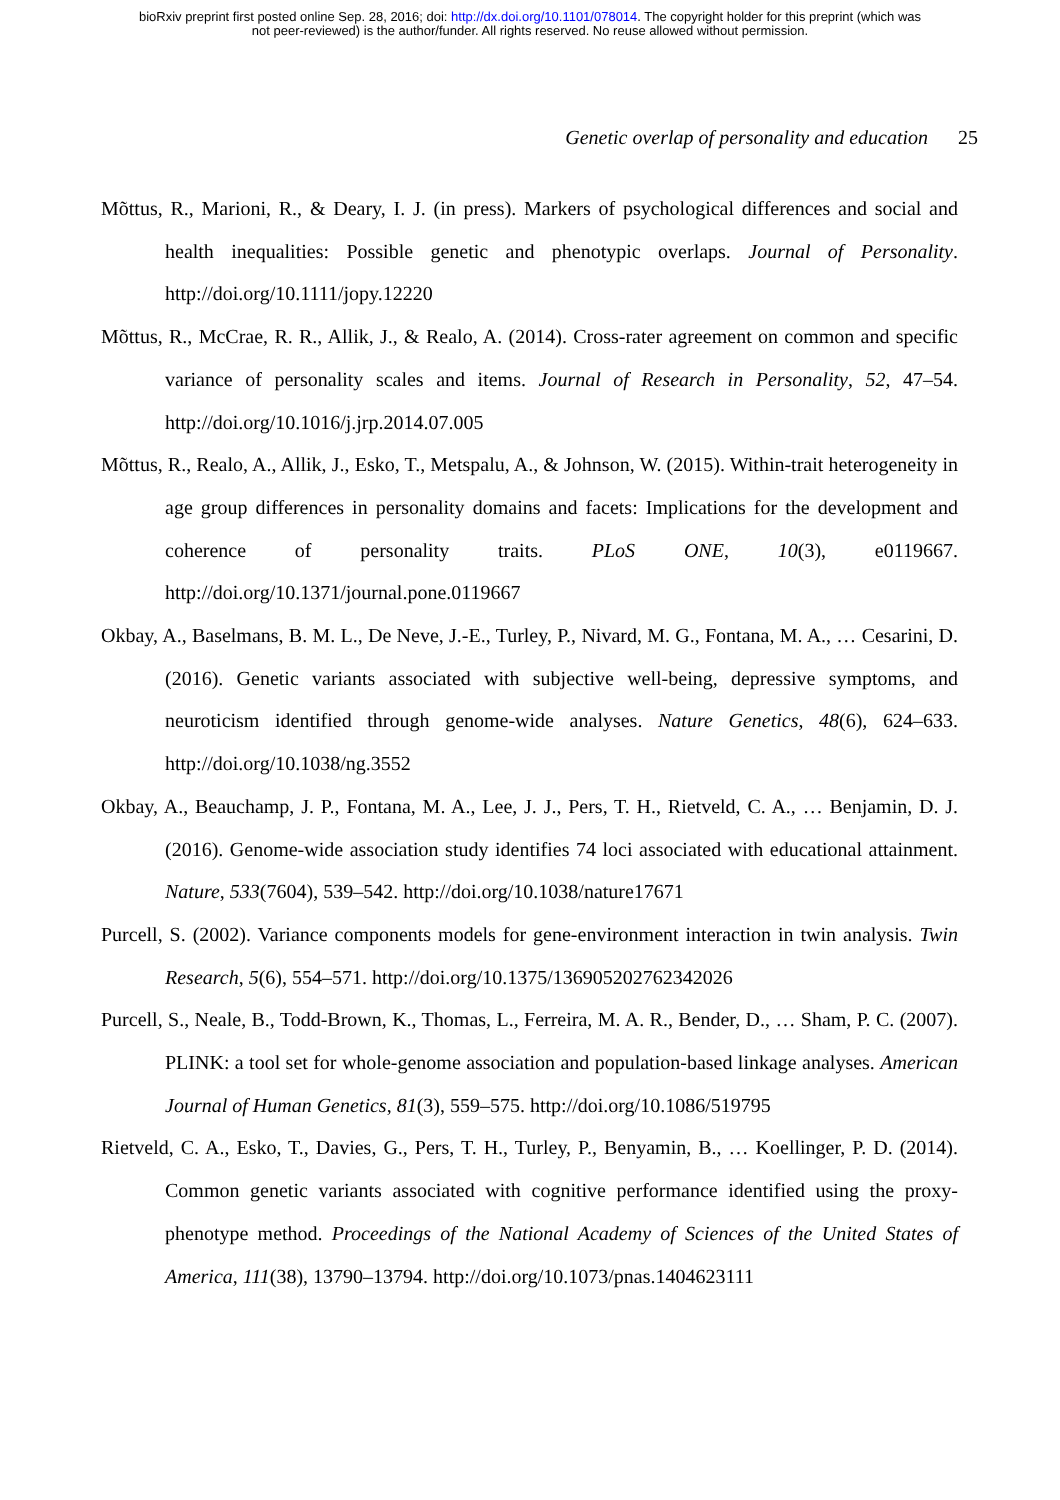bioRxiv preprint first posted online Sep. 28, 2016; doi: http://dx.doi.org/10.1101/078014. The copyright holder for this preprint (which was
not peer-reviewed) is the author/funder. All rights reserved. No reuse allowed without permission.
Genetic overlap of personality and education 25
Mõttus, R., Marioni, R., & Deary, I. J. (in press). Markers of psychological differences and social and health inequalities: Possible genetic and phenotypic overlaps. Journal of Personality. http://doi.org/10.1111/jopy.12220
Mõttus, R., McCrae, R. R., Allik, J., & Realo, A. (2014). Cross-rater agreement on common and specific variance of personality scales and items. Journal of Research in Personality, 52, 47–54. http://doi.org/10.1016/j.jrp.2014.07.005
Mõttus, R., Realo, A., Allik, J., Esko, T., Metspalu, A., & Johnson, W. (2015). Within-trait heterogeneity in age group differences in personality domains and facets: Implications for the development and coherence of personality traits. PLoS ONE, 10(3), e0119667. http://doi.org/10.1371/journal.pone.0119667
Okbay, A., Baselmans, B. M. L., De Neve, J.-E., Turley, P., Nivard, M. G., Fontana, M. A., … Cesarini, D. (2016). Genetic variants associated with subjective well-being, depressive symptoms, and neuroticism identified through genome-wide analyses. Nature Genetics, 48(6), 624–633. http://doi.org/10.1038/ng.3552
Okbay, A., Beauchamp, J. P., Fontana, M. A., Lee, J. J., Pers, T. H., Rietveld, C. A., … Benjamin, D. J. (2016). Genome-wide association study identifies 74 loci associated with educational attainment. Nature, 533(7604), 539–542. http://doi.org/10.1038/nature17671
Purcell, S. (2002). Variance components models for gene-environment interaction in twin analysis. Twin Research, 5(6), 554–571. http://doi.org/10.1375/136905202762342026
Purcell, S., Neale, B., Todd-Brown, K., Thomas, L., Ferreira, M. A. R., Bender, D., … Sham, P. C. (2007). PLINK: a tool set for whole-genome association and population-based linkage analyses. American Journal of Human Genetics, 81(3), 559–575. http://doi.org/10.1086/519795
Rietveld, C. A., Esko, T., Davies, G., Pers, T. H., Turley, P., Benyamin, B., … Koellinger, P. D. (2014). Common genetic variants associated with cognitive performance identified using the proxy-phenotype method. Proceedings of the National Academy of Sciences of the United States of America, 111(38), 13790–13794. http://doi.org/10.1073/pnas.1404623111